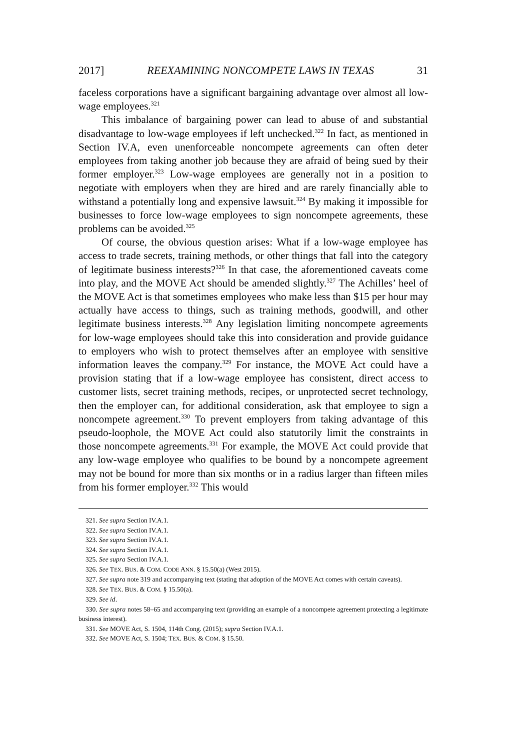2017] REEXAMINING NONCOMPETE LAWS IN TEXAS 31
faceless corporations have a significant bargaining advantage over almost all low-wage employees.<sup>321</sup>
This imbalance of bargaining power can lead to abuse of and substantial disadvantage to low-wage employees if left unchecked.<sup>322</sup> In fact, as mentioned in Section IV.A, even unenforceable noncompete agreements can often deter employees from taking another job because they are afraid of being sued by their former employer.<sup>323</sup> Low-wage employees are generally not in a position to negotiate with employers when they are hired and are rarely financially able to withstand a potentially long and expensive lawsuit.<sup>324</sup> By making it impossible for businesses to force low-wage employees to sign noncompete agreements, these problems can be avoided.<sup>325</sup>
Of course, the obvious question arises: What if a low-wage employee has access to trade secrets, training methods, or other things that fall into the category of legitimate business interests?<sup>326</sup> In that case, the aforementioned caveats come into play, and the MOVE Act should be amended slightly.<sup>327</sup> The Achilles’ heel of the MOVE Act is that sometimes employees who make less than $15 per hour may actually have access to things, such as training methods, goodwill, and other legitimate business interests.<sup>328</sup> Any legislation limiting noncompete agreements for low-wage employees should take this into consideration and provide guidance to employers who wish to protect themselves after an employee with sensitive information leaves the company.<sup>329</sup> For instance, the MOVE Act could have a provision stating that if a low-wage employee has consistent, direct access to customer lists, secret training methods, recipes, or unprotected secret technology, then the employer can, for additional consideration, ask that employee to sign a noncompete agreement.<sup>330</sup> To prevent employers from taking advantage of this pseudo-loophole, the MOVE Act could also statutorily limit the constraints in those noncompete agreements.<sup>331</sup> For example, the MOVE Act could provide that any low-wage employee who qualifies to be bound by a noncompete agreement may not be bound for more than six months or in a radius larger than fifteen miles from his former employer.<sup>332</sup> This would
321. See supra Section IV.A.1.
322. See supra Section IV.A.1.
323. See supra Section IV.A.1.
324. See supra Section IV.A.1.
325. See supra Section IV.A.1.
326. See TEX. BUS. & COM. CODE ANN. § 15.50(a) (West 2015).
327. See supra note 319 and accompanying text (stating that adoption of the MOVE Act comes with certain caveats).
328. See TEX. BUS. & COM. § 15.50(a).
329. See id.
330. See supra notes 58–65 and accompanying text (providing an example of a noncompete agreement protecting a legitimate business interest).
331. See MOVE Act, S. 1504, 114th Cong. (2015); supra Section IV.A.1.
332. See MOVE Act, S. 1504; TEX. BUS. & COM. § 15.50.